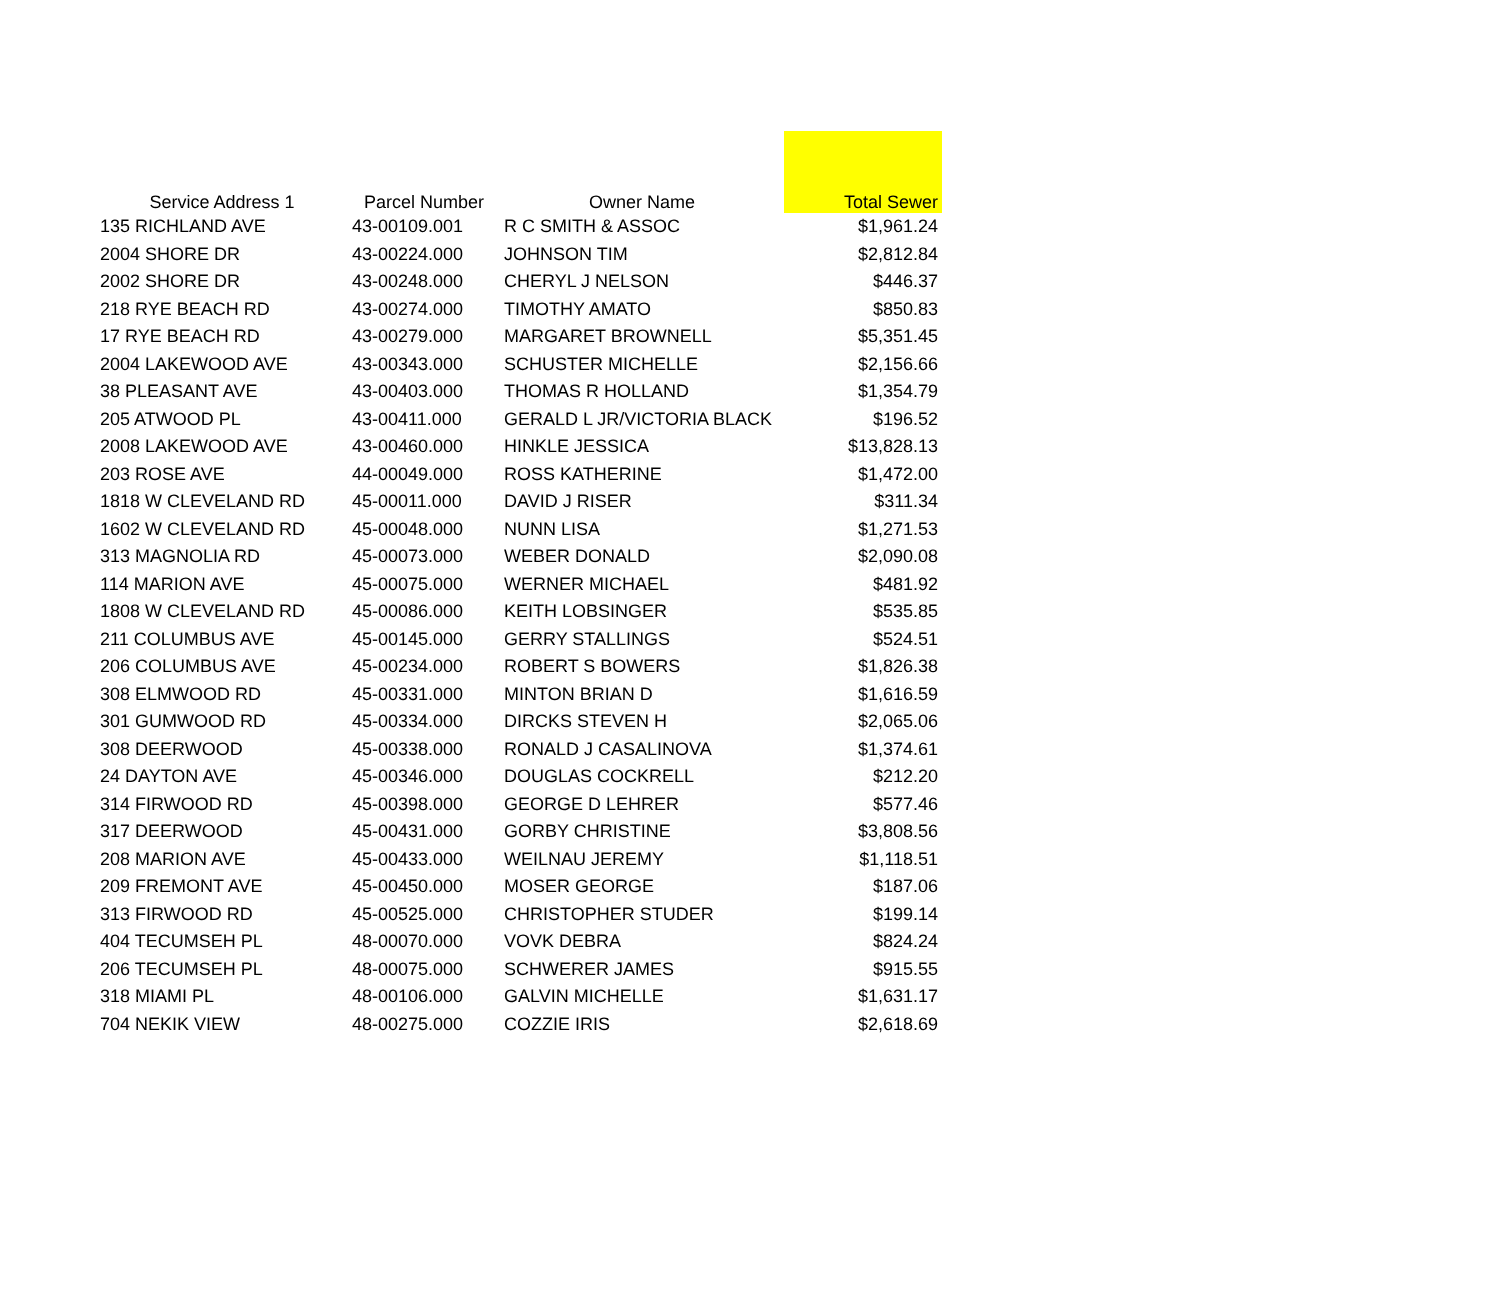| Service Address 1 | Parcel Number | Owner Name | Total Sewer |
| --- | --- | --- | --- |
| 135 RICHLAND AVE | 43-00109.001 | R C SMITH & ASSOC | $1,961.24 |
| 2004 SHORE DR | 43-00224.000 | JOHNSON TIM | $2,812.84 |
| 2002 SHORE DR | 43-00248.000 | CHERYL J NELSON | $446.37 |
| 218 RYE BEACH RD | 43-00274.000 | TIMOTHY AMATO | $850.83 |
| 17 RYE BEACH RD | 43-00279.000 | MARGARET BROWNELL | $5,351.45 |
| 2004 LAKEWOOD AVE | 43-00343.000 | SCHUSTER MICHELLE | $2,156.66 |
| 38 PLEASANT AVE | 43-00403.000 | THOMAS R HOLLAND | $1,354.79 |
| 205 ATWOOD PL | 43-00411.000 | GERALD L JR/VICTORIA BLACK | $196.52 |
| 2008 LAKEWOOD AVE | 43-00460.000 | HINKLE JESSICA | $13,828.13 |
| 203 ROSE AVE | 44-00049.000 | ROSS KATHERINE | $1,472.00 |
| 1818 W CLEVELAND RD | 45-00011.000 | DAVID J RISER | $311.34 |
| 1602 W CLEVELAND RD | 45-00048.000 | NUNN LISA | $1,271.53 |
| 313 MAGNOLIA RD | 45-00073.000 | WEBER DONALD | $2,090.08 |
| 114 MARION AVE | 45-00075.000 | WERNER MICHAEL | $481.92 |
| 1808 W CLEVELAND RD | 45-00086.000 | KEITH LOBSINGER | $535.85 |
| 211 COLUMBUS AVE | 45-00145.000 | GERRY STALLINGS | $524.51 |
| 206 COLUMBUS AVE | 45-00234.000 | ROBERT S BOWERS | $1,826.38 |
| 308 ELMWOOD RD | 45-00331.000 | MINTON BRIAN D | $1,616.59 |
| 301 GUMWOOD RD | 45-00334.000 | DIRCKS STEVEN H | $2,065.06 |
| 308 DEERWOOD | 45-00338.000 | RONALD J CASALINOVA | $1,374.61 |
| 24 DAYTON AVE | 45-00346.000 | DOUGLAS COCKRELL | $212.20 |
| 314 FIRWOOD RD | 45-00398.000 | GEORGE D LEHRER | $577.46 |
| 317 DEERWOOD | 45-00431.000 | GORBY CHRISTINE | $3,808.56 |
| 208 MARION AVE | 45-00433.000 | WEILNAU JEREMY | $1,118.51 |
| 209 FREMONT AVE | 45-00450.000 | MOSER GEORGE | $187.06 |
| 313 FIRWOOD RD | 45-00525.000 | CHRISTOPHER STUDER | $199.14 |
| 404 TECUMSEH PL | 48-00070.000 | VOVK DEBRA | $824.24 |
| 206 TECUMSEH PL | 48-00075.000 | SCHWERER JAMES | $915.55 |
| 318 MIAMI PL | 48-00106.000 | GALVIN MICHELLE | $1,631.17 |
| 704 NEKIK VIEW | 48-00275.000 | COZZIE IRIS | $2,618.69 |